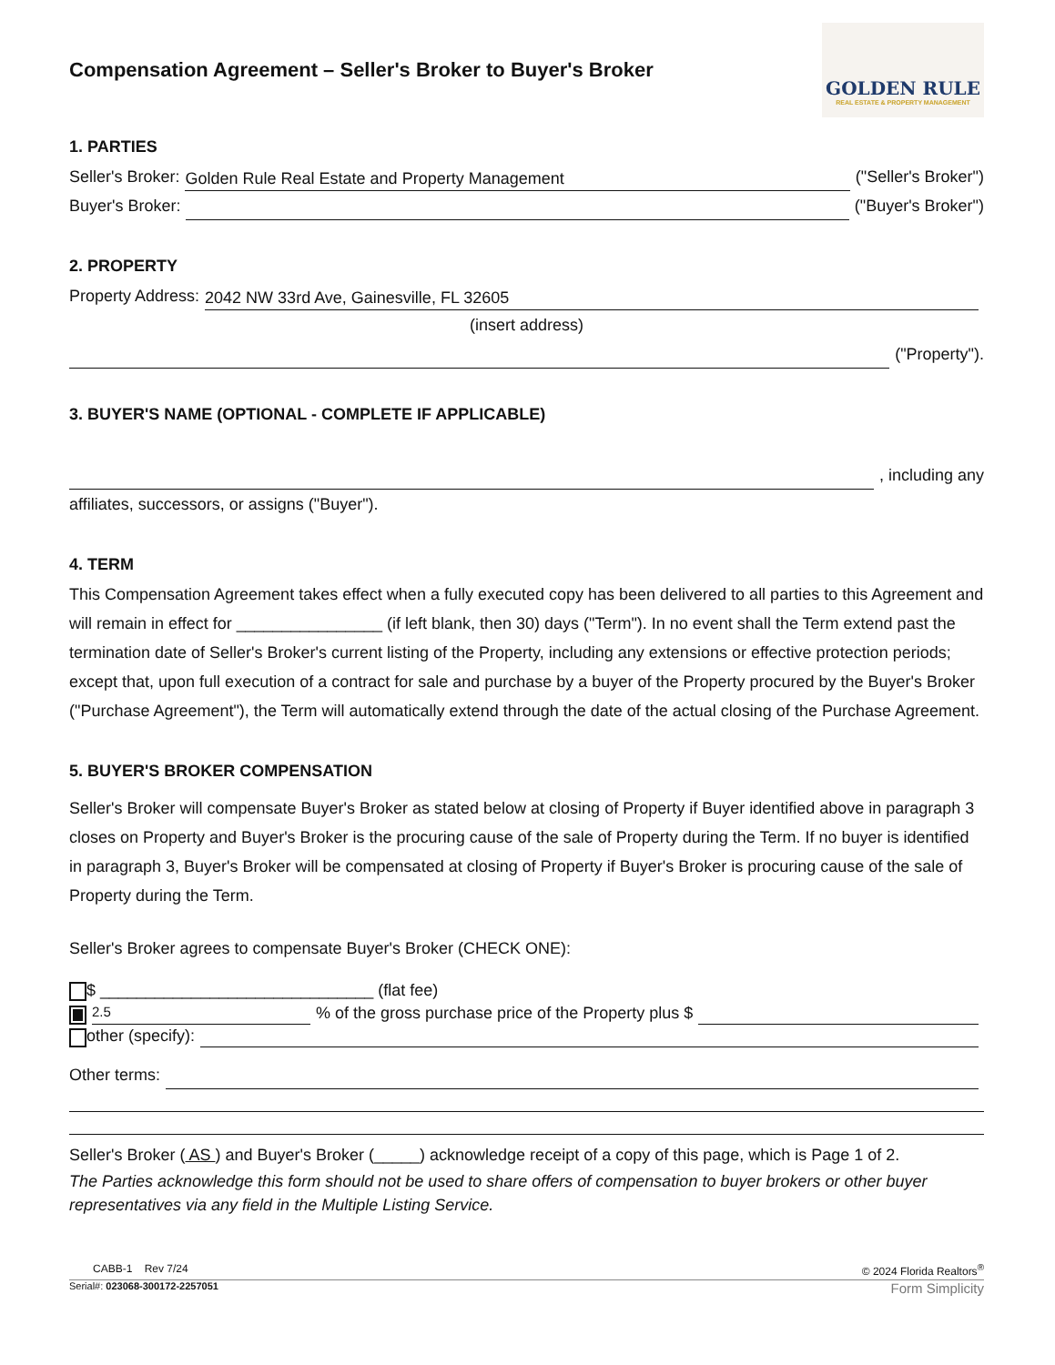Compensation Agreement – Seller's Broker to Buyer's Broker
GOLDEN RULE
REAL ESTATE & PROPERTY MANAGEMENT
1. PARTIES
Seller's Broker: Golden Rule Real Estate and Property Management ("Seller's Broker")
Buyer's Broker: ("Buyer's Broker")
2. PROPERTY
Property Address: 2042 NW 33rd Ave, Gainesville, FL 32605
(insert address)
("Property").
3. BUYER'S NAME (OPTIONAL - COMPLETE IF APPLICABLE)
, including any
affiliates, successors, or assigns ("Buyer").
4. TERM
This Compensation Agreement takes effect when a fully executed copy has been delivered to all parties to this Agreement and will remain in effect for ________________ (if left blank, then 30) days ("Term"). In no event shall the Term extend past the termination date of Seller's Broker's current listing of the Property, including any extensions or effective protection periods; except that, upon full execution of a contract for sale and purchase by a buyer of the Property procured by the Buyer's Broker ("Purchase Agreement"), the Term will automatically extend through the date of the actual closing of the Purchase Agreement.
5. BUYER'S BROKER COMPENSATION
Seller's Broker will compensate Buyer's Broker as stated below at closing of Property if Buyer identified above in paragraph 3 closes on Property and Buyer's Broker is the procuring cause of the sale of Property during the Term. If no buyer is identified in paragraph 3, Buyer's Broker will be compensated at closing of Property if Buyer's Broker is procuring cause of the sale of Property during the Term.
Seller's Broker agrees to compensate Buyer's Broker (CHECK ONE):
$ ______________________________ (flat fee)
2.5% of the gross purchase price of the Property plus $
other (specify):
Other terms:
Seller's Broker ( AS ) and Buyer's Broker (_____) acknowledge receipt of a copy of this page, which is Page 1 of 2.
The Parties acknowledge this form should not be used to share offers of compensation to buyer brokers or other buyer representatives via any field in the Multiple Listing Service.
CABB-1 Rev 7/24 © 2024 Florida Realtors<sup>®</sup>
Serial#: 023068-300172-2257051 Form Simplicity